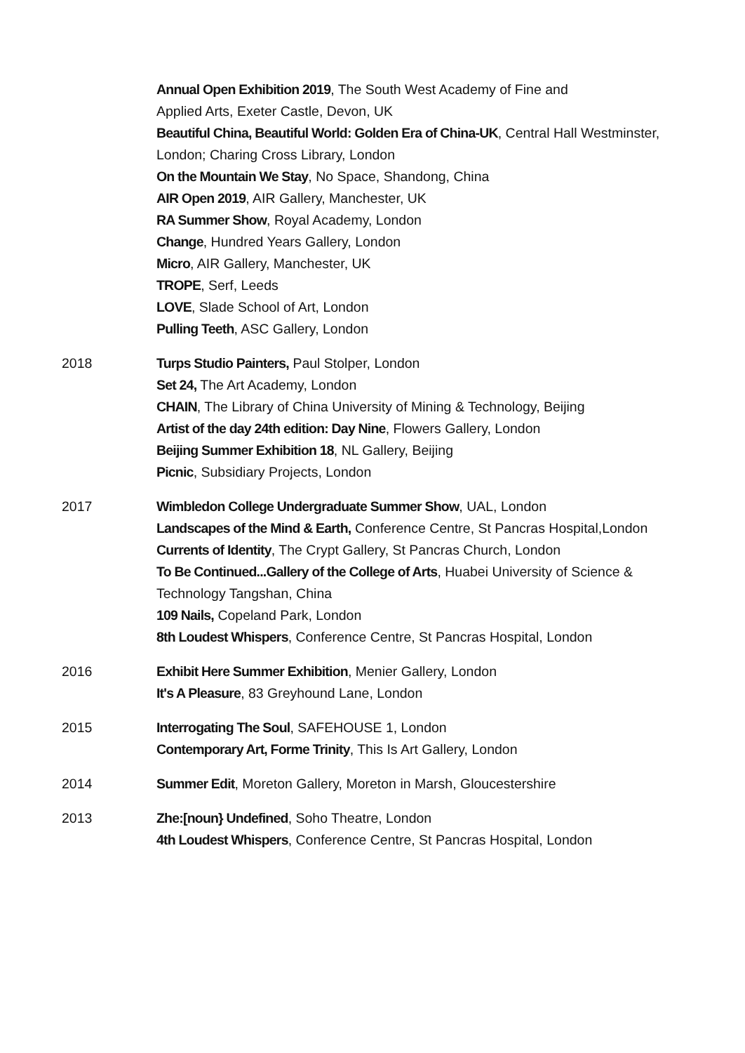Annual Open Exhibition 2019, The South West Academy of Fine and
Applied Arts, Exeter Castle, Devon, UK
Beautiful China, Beautiful World: Golden Era of China-UK, Central Hall Westminster, London; Charing Cross Library, London
On the Mountain We Stay, No Space, Shandong, China
AIR Open 2019, AIR Gallery, Manchester, UK
RA Summer Show, Royal Academy, London
Change, Hundred Years Gallery, London
Micro, AIR Gallery, Manchester, UK
TROPE, Serf, Leeds
LOVE, Slade School of Art, London
Pulling Teeth, ASC Gallery, London
2018 Turps Studio Painters, Paul Stolper, London
Set 24, The Art Academy, London
CHAIN, The Library of China University of Mining & Technology, Beijing
Artist of the day 24th edition: Day Nine, Flowers Gallery, London
Beijing Summer Exhibition 18, NL Gallery, Beijing
Picnic, Subsidiary Projects, London
2017 Wimbledon College Undergraduate Summer Show, UAL, London
Landscapes of the Mind & Earth, Conference Centre, St Pancras Hospital,London
Currents of Identity, The Crypt Gallery, St Pancras Church, London
To Be Continued...Gallery of the College of Arts, Huabei University of Science & Technology Tangshan, China
109 Nails, Copeland Park, London
8th Loudest Whispers, Conference Centre, St Pancras Hospital, London
2016 Exhibit Here Summer Exhibition, Menier Gallery, London
It's A Pleasure, 83 Greyhound Lane, London
2015 Interrogating The Soul, SAFEHOUSE 1, London
Contemporary Art, Forme Trinity, This Is Art Gallery, London
2014 Summer Edit, Moreton Gallery, Moreton in Marsh, Gloucestershire
2013 Zhe:[noun} Undefined, Soho Theatre, London
4th Loudest Whispers, Conference Centre, St Pancras Hospital, London